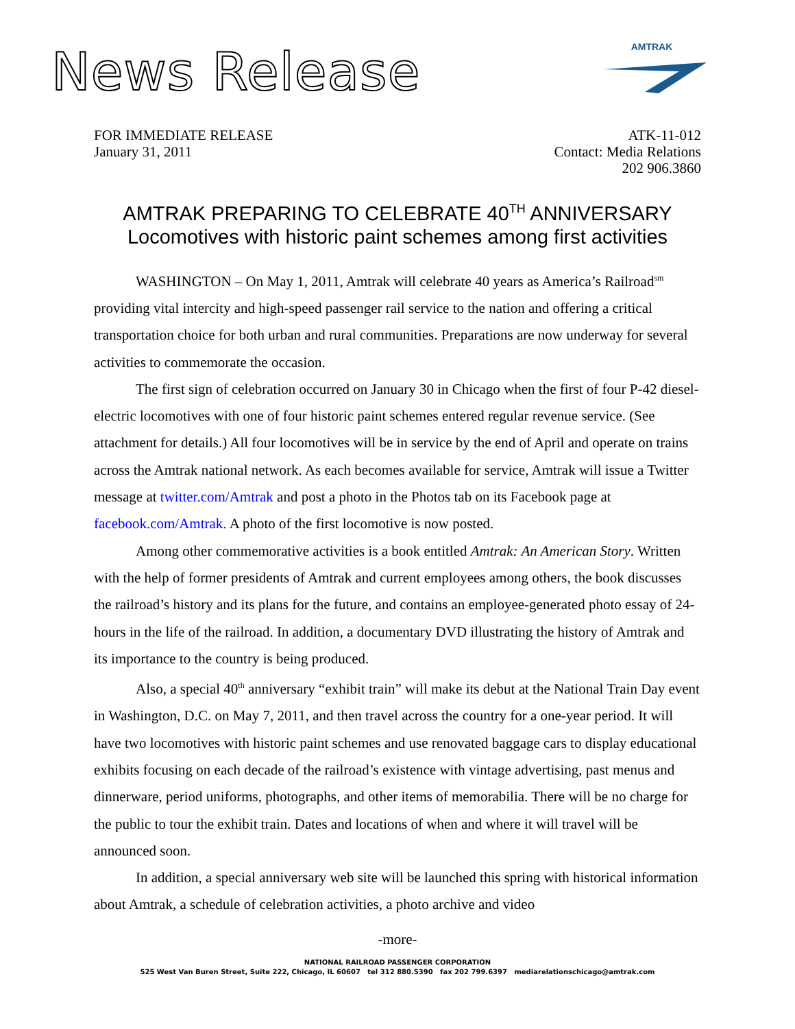News Release
AMTRAK
FOR IMMEDIATE RELEASE
January 31, 2011
ATK-11-012
Contact: Media Relations
202 906.3860
AMTRAK PREPARING TO CELEBRATE 40<sup>TH</sup> ANNIVERSARY
Locomotives with historic paint schemes among first activities
WASHINGTON – On May 1, 2011, Amtrak will celebrate 40 years as America’s Railroad<sup>sm</sup> providing vital intercity and high-speed passenger rail service to the nation and offering a critical transportation choice for both urban and rural communities. Preparations are now underway for several activities to commemorate the occasion.
The first sign of celebration occurred on January 30 in Chicago when the first of four P-42 diesel-electric locomotives with one of four historic paint schemes entered regular revenue service. (See attachment for details.) All four locomotives will be in service by the end of April and operate on trains across the Amtrak national network. As each becomes available for service, Amtrak will issue a Twitter message at twitter.com/Amtrak and post a photo in the Photos tab on its Facebook page at facebook.com/Amtrak. A photo of the first locomotive is now posted.
Among other commemorative activities is a book entitled Amtrak: An American Story. Written with the help of former presidents of Amtrak and current employees among others, the book discusses the railroad’s history and its plans for the future, and contains an employee-generated photo essay of 24-hours in the life of the railroad. In addition, a documentary DVD illustrating the history of Amtrak and its importance to the country is being produced.
Also, a special 40<sup>th</sup> anniversary “exhibit train” will make its debut at the National Train Day event in Washington, D.C. on May 7, 2011, and then travel across the country for a one-year period. It will have two locomotives with historic paint schemes and use renovated baggage cars to display educational exhibits focusing on each decade of the railroad’s existence with vintage advertising, past menus and dinnerware, period uniforms, photographs, and other items of memorabilia. There will be no charge for the public to tour the exhibit train. Dates and locations of when and where it will travel will be announced soon.
In addition, a special anniversary web site will be launched this spring with historical information about Amtrak, a schedule of celebration activities, a photo archive and video
-more-
NATIONAL RAILROAD PASSENGER CORPORATION
525 West Van Buren Street, Suite 222, Chicago, IL 60607 tel 312 880.5390 fax 202 799.6397 mediarelationschicago@amtrak.com